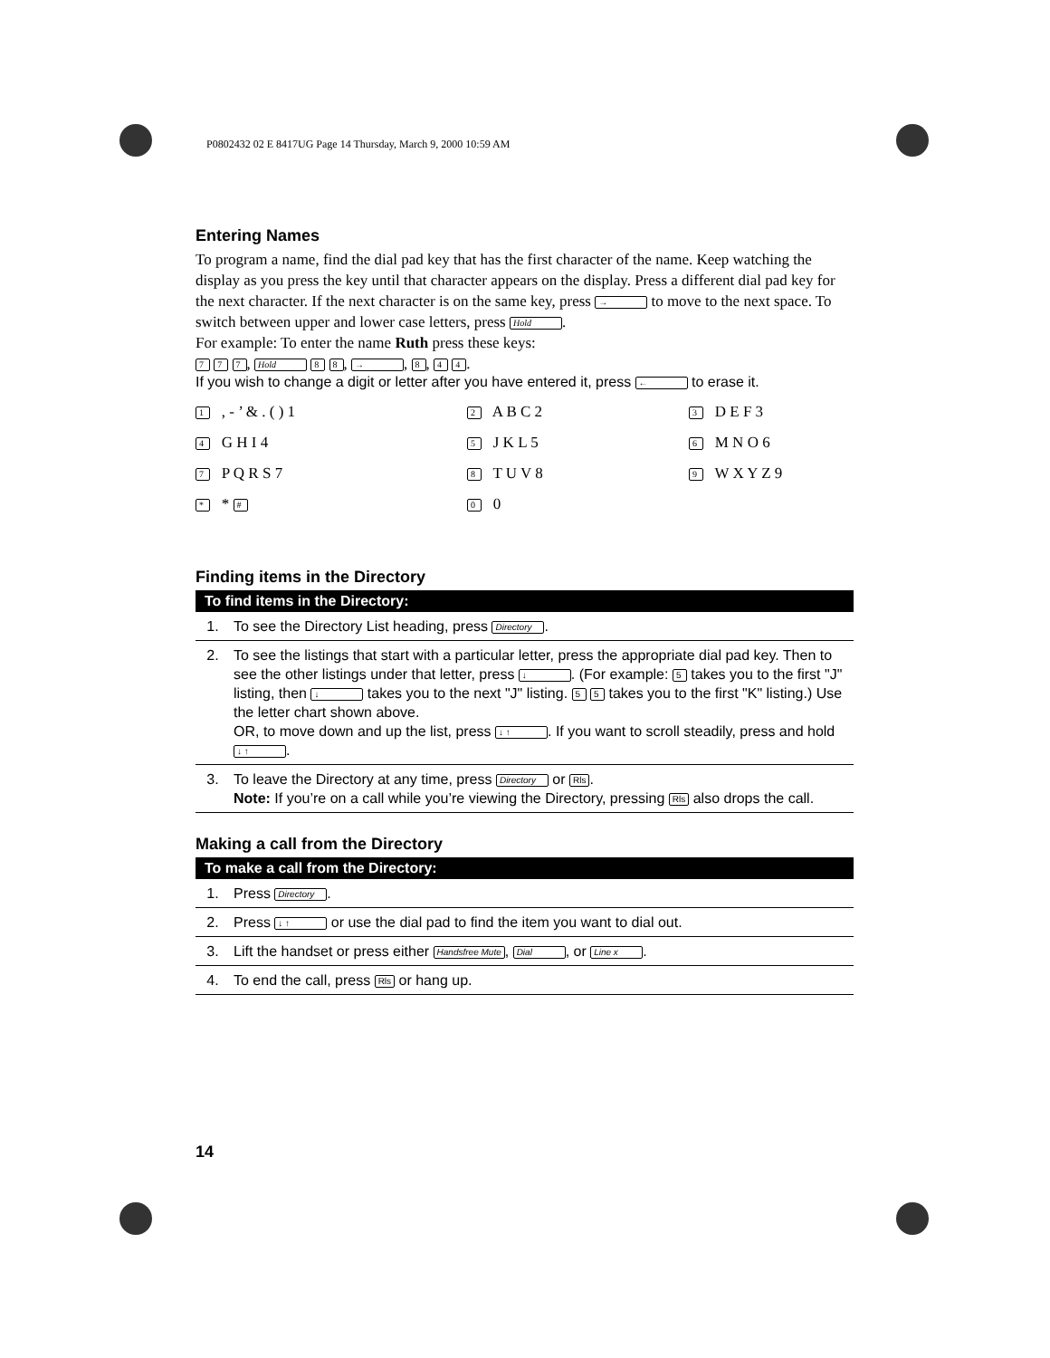P0802432 02 E 8417UG Page 14 Thursday, March 9, 2000 10:59 AM
Entering Names
To program a name, find the dial pad key that has the first character of the name. Keep watching the display as you press the key until that character appears on the display. Press a different dial pad key for the next character. If the next character is on the same key, press → to move to the next space. To switch between upper and lower case letters, press Hold.
For example: To enter the name Ruth press these keys:
7 7 7, Hold 8 8, →, 8, 4 4.
If you wish to change a digit or letter after you have entered it, press ← to erase it.
1 , - ’ & . ( ) 1
2 A B C 2
3 D E F 3
4 G H I 4
5 J K L 5
6 M N O 6
7 P Q R S 7
8 T U V 8
9 W X Y Z 9
* * #
0 0
Finding items in the Directory
| To find items in the Directory: | |
| --- | --- |
| 1. | To see the Directory List heading, press Directory . |
| 2. | To see the listings that start with a particular letter, press the appropriate dial pad key. Then to see the other listings under that letter, press ↓ . (For example: 5 takes you to the first "J" listing, then ↓ takes you to the next "J" listing. 5 5 takes you to the first "K" listing.) Use the letter chart shown above. OR, to move down and up the list, press ↓ ↑ . If you want to scroll steadily, press and hold ↓ ↑ . |
| 3. | To leave the Directory at any time, press Directory or Rls . Note: If you’re on a call while you’re viewing the Directory, pressing Rls also drops the call. |
Making a call from the Directory
| To make a call from the Directory: | |
| --- | --- |
| 1. | Press Directory . |
| 2. | Press ↓ ↑ or use the dial pad to find the item you want to dial out. |
| 3. | Lift the handset or press either Handsfree Mute , Dial , or Line x . |
| 4. | To end the call, press Rls or hang up. |
14